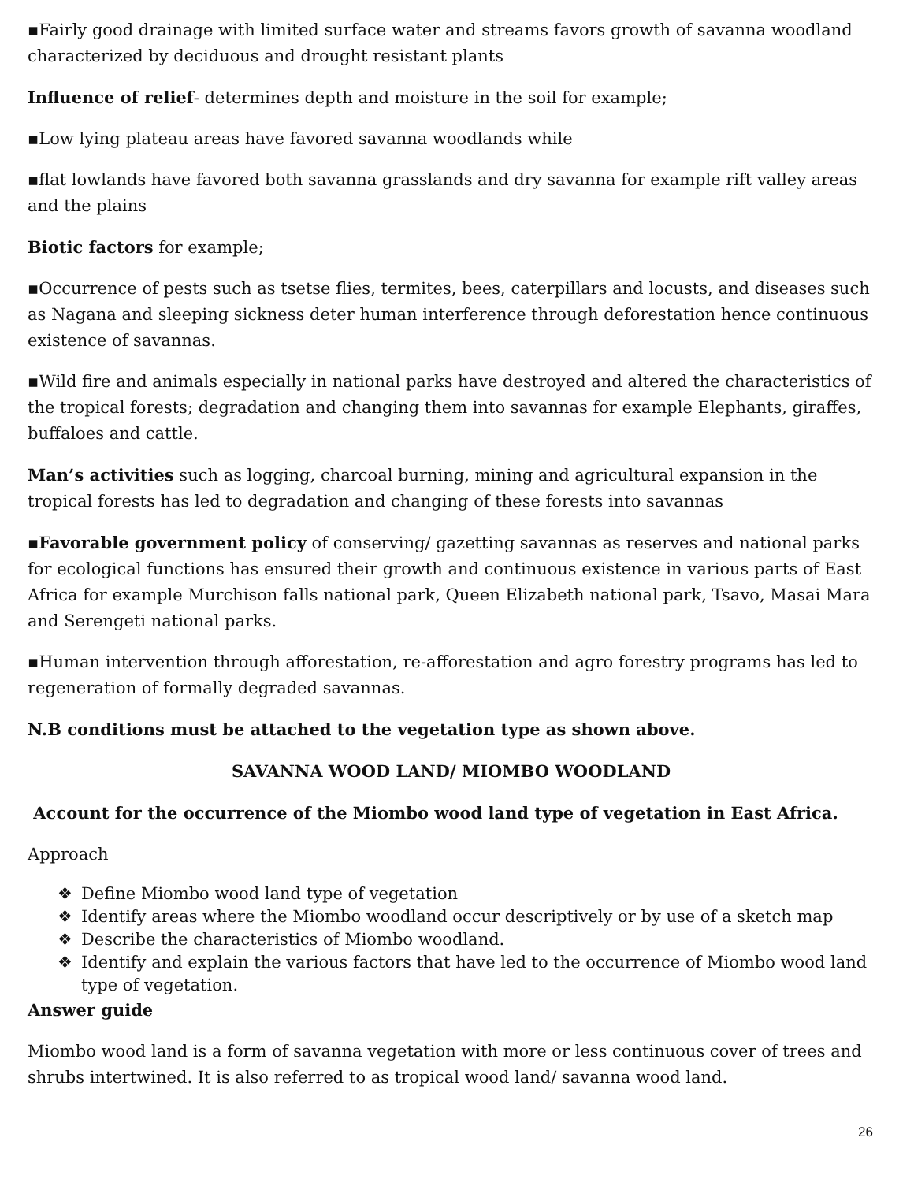▪Fairly good drainage with limited surface water and streams favors growth of savanna woodland characterized by deciduous and drought resistant plants
Influence of relief- determines depth and moisture in the soil for example;
▪Low lying plateau areas have favored savanna woodlands while
▪flat lowlands have favored both savanna grasslands and dry savanna for example rift valley areas and the plains
Biotic factors for example;
▪Occurrence of pests such as tsetse flies, termites, bees, caterpillars and locusts, and diseases such as Nagana and sleeping sickness deter human interference through deforestation hence continuous existence of savannas.
▪Wild fire and animals especially in national parks have destroyed and altered the characteristics of the tropical forests; degradation and changing them into savannas for example Elephants, giraffes, buffaloes and cattle.
Man’s activities such as logging, charcoal burning, mining and agricultural expansion in the tropical forests has led to degradation and changing of these forests into savannas
▪Favorable government policy of conserving/ gazetting savannas as reserves and national parks for ecological functions has ensured their growth and continuous existence in various parts of East Africa for example Murchison falls national park, Queen Elizabeth national park, Tsavo, Masai Mara and Serengeti national parks.
▪Human intervention through afforestation, re-afforestation and agro forestry programs has led to regeneration of formally degraded savannas.
N.B conditions must be attached to the vegetation type as shown above.
SAVANNA WOOD LAND/ MIOMBO WOODLAND
Account for the occurrence of the Miombo wood land type of vegetation in East Africa.
Approach
❖ Define Miombo wood land type of vegetation
❖ Identify areas where the Miombo woodland occur descriptively or by use of a sketch map
❖ Describe the characteristics of Miombo woodland.
❖ Identify and explain the various factors that have led to the occurrence of Miombo wood land type of vegetation.
Answer guide
Miombo wood land is a form of savanna vegetation with more or less continuous cover of trees and shrubs intertwined. It is also referred to as tropical wood land/ savanna wood land.
26